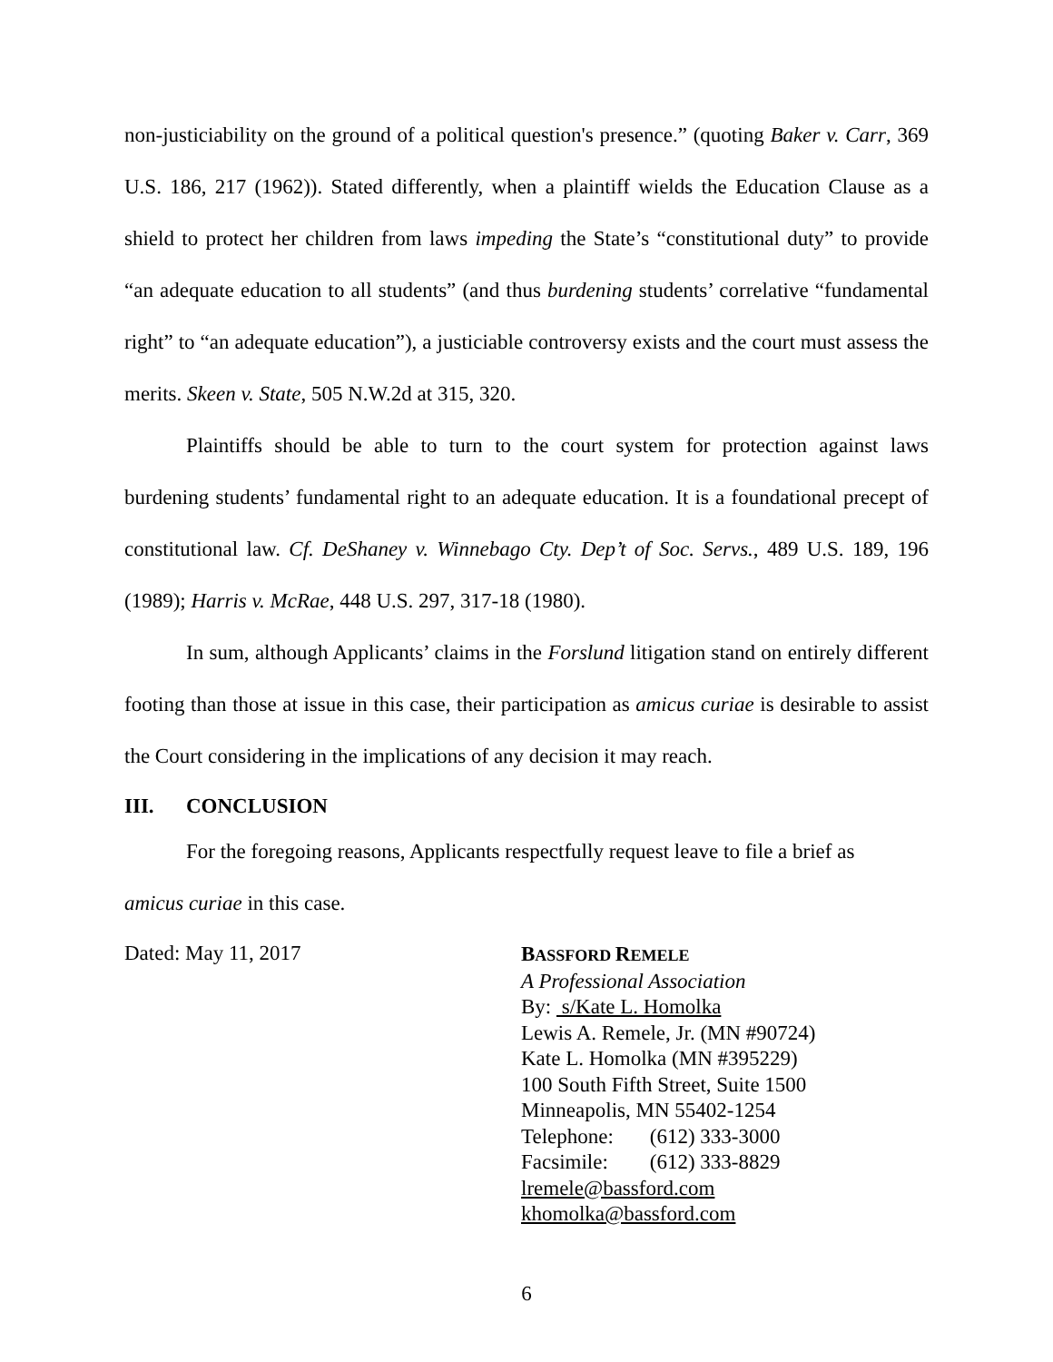non-justiciability on the ground of a political question's presence.” (quoting Baker v. Carr, 369 U.S. 186, 217 (1962)). Stated differently, when a plaintiff wields the Education Clause as a shield to protect her children from laws impeding the State’s “constitutional duty” to provide “an adequate education to all students” (and thus burdening students’ correlative “fundamental right” to “an adequate education”), a justiciable controversy exists and the court must assess the merits. Skeen v. State, 505 N.W.2d at 315, 320.
Plaintiffs should be able to turn to the court system for protection against laws burdening students’ fundamental right to an adequate education. It is a foundational precept of constitutional law. Cf. DeShaney v. Winnebago Cty. Dep’t of Soc. Servs., 489 U.S. 189, 196 (1989); Harris v. McRae, 448 U.S. 297, 317-18 (1980).
In sum, although Applicants’ claims in the Forslund litigation stand on entirely different footing than those at issue in this case, their participation as amicus curiae is desirable to assist the Court considering in the implications of any decision it may reach.
III. CONCLUSION
For the foregoing reasons, Applicants respectfully request leave to file a brief as
amicus curiae in this case.
Dated: May 11, 2017
BASSFORD REMELE
A Professional Association
By: s/Kate L. Homolka
Lewis A. Remele, Jr. (MN #90724)
Kate L. Homolka (MN #395229)
100 South Fifth Street, Suite 1500
Minneapolis, MN 55402-1254
Telephone: (612) 333-3000
Facsimile: (612) 333-8829
lremele@bassford.com
khomolka@bassford.com
6